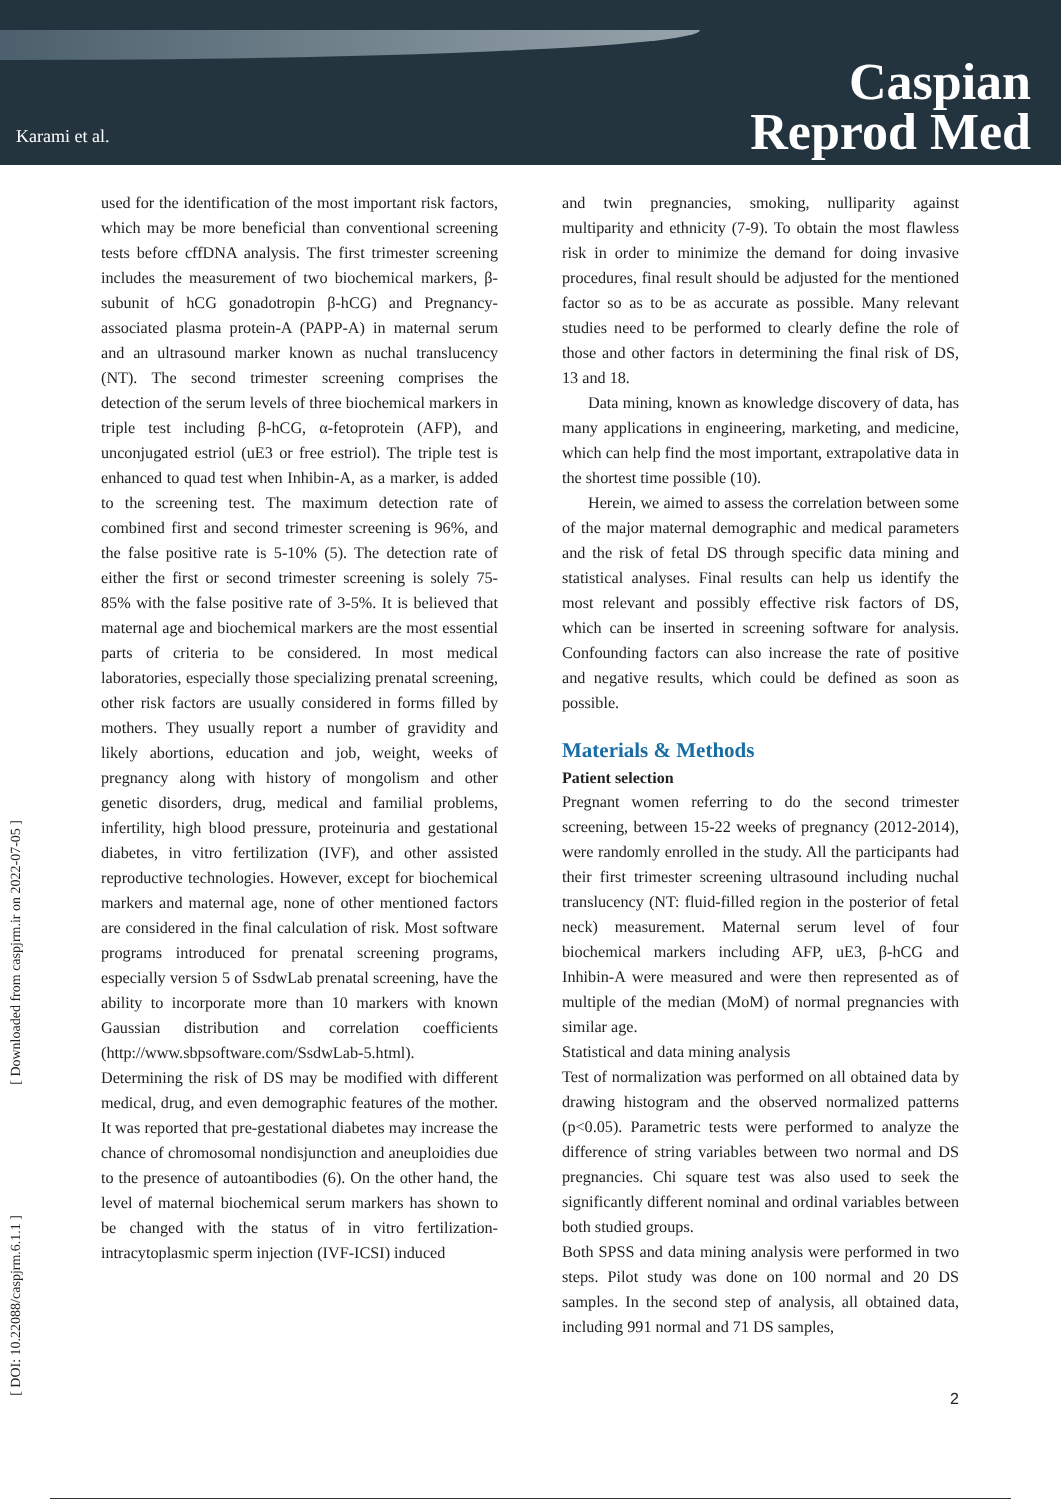Karami et al.
Caspian
Reprod Med
[ Downloaded from caspjrm.ir on 2022-07-05 ]
[ DOI: 10.22088/caspjrm.6.1.1 ]
used for the identification of the most important risk factors, which may be more beneficial than conventional screening tests before cffDNA analysis. The first trimester screening includes the measurement of two biochemical markers, β-subunit of hCG gonadotropin β-hCG) and Pregnancy-associated plasma protein-A (PAPP-A) in maternal serum and an ultrasound marker known as nuchal translucency (NT). The second trimester screening comprises the detection of the serum levels of three biochemical markers in triple test including β-hCG, α-fetoprotein (AFP), and unconjugated estriol (uE3 or free estriol). The triple test is enhanced to quad test when Inhibin-A, as a marker, is added to the screening test. The maximum detection rate of combined first and second trimester screening is 96%, and the false positive rate is 5-10% (5). The detection rate of either the first or second trimester screening is solely 75-85% with the false positive rate of 3-5%. It is believed that maternal age and biochemical markers are the most essential parts of criteria to be considered. In most medical laboratories, especially those specializing prenatal screening, other risk factors are usually considered in forms filled by mothers. They usually report a number of gravidity and likely abortions, education and job, weight, weeks of pregnancy along with history of mongolism and other genetic disorders, drug, medical and familial problems, infertility, high blood pressure, proteinuria and gestational diabetes, in vitro fertilization (IVF), and other assisted reproductive technologies. However, except for biochemical markers and maternal age, none of other mentioned factors are considered in the final calculation of risk. Most software programs introduced for prenatal screening programs, especially version 5 of SsdwLab prenatal screening, have the ability to incorporate more than 10 markers with known Gaussian distribution and correlation coefficients (http://www.sbpsoftware.com/SsdwLab-5.html).
Determining the risk of DS may be modified with different medical, drug, and even demographic features of the mother. It was reported that pre-gestational diabetes may increase the chance of chromosomal nondisjunction and aneuploidies due to the presence of autoantibodies (6). On the other hand, the level of maternal biochemical serum markers has shown to be changed with the status of in vitro fertilization-intracytoplasmic sperm injection (IVF-ICSI) induced
and twin pregnancies, smoking, nulliparity against multiparity and ethnicity (7-9). To obtain the most flawless risk in order to minimize the demand for doing invasive procedures, final result should be adjusted for the mentioned factor so as to be as accurate as possible. Many relevant studies need to be performed to clearly define the role of those and other factors in determining the final risk of DS, 13 and 18.
Data mining, known as knowledge discovery of data, has many applications in engineering, marketing, and medicine, which can help find the most important, extrapolative data in the shortest time possible (10).
Herein, we aimed to assess the correlation between some of the major maternal demographic and medical parameters and the risk of fetal DS through specific data mining and statistical analyses. Final results can help us identify the most relevant and possibly effective risk factors of DS, which can be inserted in screening software for analysis. Confounding factors can also increase the rate of positive and negative results, which could be defined as soon as possible.
Materials & Methods
Patient selection
Pregnant women referring to do the second trimester screening, between 15-22 weeks of pregnancy (2012-2014), were randomly enrolled in the study. All the participants had their first trimester screening ultrasound including nuchal translucency (NT: fluid-filled region in the posterior of fetal neck) measurement. Maternal serum level of four biochemical markers including AFP, uE3, β-hCG and Inhibin-A were measured and were then represented as of multiple of the median (MoM) of normal pregnancies with similar age.
Statistical and data mining analysis
Test of normalization was performed on all obtained data by drawing histogram and the observed normalized patterns (p<0.05). Parametric tests were performed to analyze the difference of string variables between two normal and DS pregnancies. Chi square test was also used to seek the significantly different nominal and ordinal variables between both studied groups.
Both SPSS and data mining analysis were performed in two steps. Pilot study was done on 100 normal and 20 DS samples. In the second step of analysis, all obtained data, including 991 normal and 71 DS samples,
2